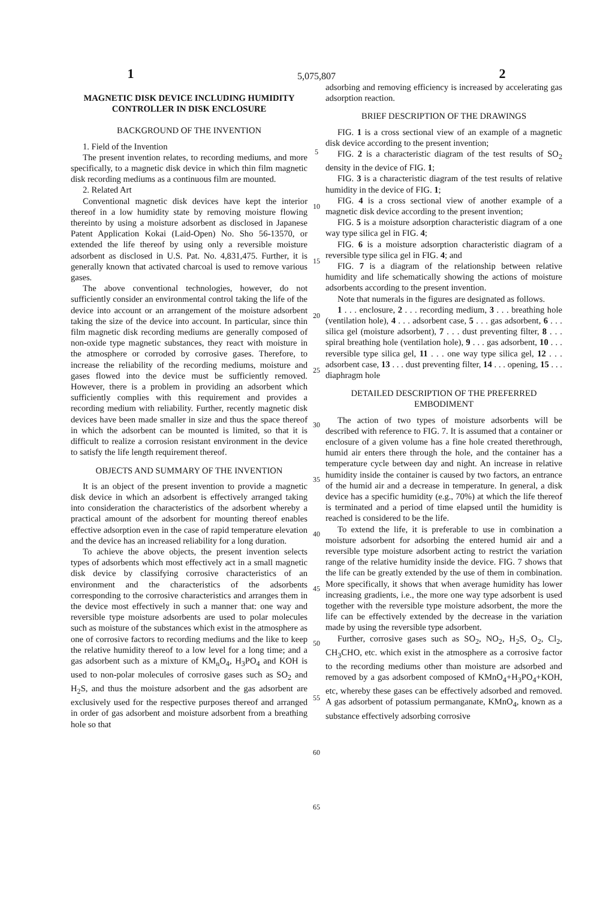1 5,075,807 2
MAGNETIC DISK DEVICE INCLUDING HUMIDITY CONTROLLER IN DISK ENCLOSURE
BACKGROUND OF THE INVENTION
1. Field of the Invention
The present invention relates, to recording mediums, and more specifically, to a magnetic disk device in which thin film magnetic disk recording mediums as a continuous film are mounted.
2. Related Art
Conventional magnetic disk devices have kept the interior thereof in a low humidity state by removing moisture flowing thereinto by using a moisture adsorbent as disclosed in Japanese Patent Application Kokai (Laid-Open) No. Sho 56-13570, or extended the life thereof by using only a reversible moisture adsorbent as disclosed in U.S. Pat. No. 4,831,475. Further, it is generally known that activated charcoal is used to remove various gases.
The above conventional technologies, however, do not sufficiently consider an environmental control taking the life of the device into account or an arrangement of the moisture adsorbent taking the size of the device into account. In particular, since thin film magnetic disk recording mediums are generally composed of non-oxide type magnetic substances, they react with moisture in the atmosphere or corroded by corrosive gases. Therefore, to increase the reliability of the recording mediums, moisture and gases flowed into the device must be sufficiently removed. However, there is a problem in providing an adsorbent which sufficiently complies with this requirement and provides a recording medium with reliability. Further, recently magnetic disk devices have been made smaller in size and thus the space thereof in which the adsorbent can be mounted is limited, so that it is difficult to realize a corrosion resistant environment in the device to satisfy the life length requirement thereof.
OBJECTS AND SUMMARY OF THE INVENTION
It is an object of the present invention to provide a magnetic disk device in which an adsorbent is effectively arranged taking into consideration the characteristics of the adsorbent whereby a practical amount of the adsorbent for mounting thereof enables effective adsorption even in the case of rapid temperature elevation and the device has an increased reliability for a long duration.
To achieve the above objects, the present invention selects types of adsorbents which most effectively act in a small magnetic disk device by classifying corrosive characteristics of an environment and the characteristics of the adsorbents corresponding to the corrosive characteristics and arranges them in the device most effectively in such a manner that: one way and reversible type moisture adsorbents are used to polar molecules such as moisture of the substances which exist in the atmosphere as one of corrosive factors to recording mediums and the like to keep the relative humidity thereof to a low level for a long time; and a gas adsorbent such as a mixture of KM<sub>n</sub>O<sub>4</sub>, H<sub>3</sub>PO<sub>4</sub> and KOH is used to non-polar molecules of corrosive gases such as SO<sub>2</sub> and H<sub>2</sub>S, and thus the moisture adsorbent and the gas adsorbent are exclusively used for the respective purposes thereof and arranged in order of gas adsorbent and moisture adsorbent from a breathing hole so that
5
10
15
20
25
30
35
40
45
50
55
60
65
adsorbing and removing efficiency is increased by accelerating gas adsorption reaction.
BRIEF DESCRIPTION OF THE DRAWINGS
FIG. 1 is a cross sectional view of an example of a magnetic disk device according to the present invention;
FIG. 2 is a characteristic diagram of the test results of SO<sub>2</sub> density in the device of FIG. 1;
FIG. 3 is a characteristic diagram of the test results of relative humidity in the device of FIG. 1;
FIG. 4 is a cross sectional view of another example of a magnetic disk device according to the present invention;
FIG. 5 is a moisture adsorption characteristic diagram of a one way type silica gel in FIG. 4;
FIG. 6 is a moisture adsorption characteristic diagram of a reversible type silica gel in FIG. 4; and
FIG. 7 is a diagram of the relationship between relative humidity and life schematically showing the actions of moisture adsorbents according to the present invention.
Note that numerals in the figures are designated as follows.
1 . . . enclosure, 2 . . . recording medium, 3 . . . breathing hole (ventilation hole), 4 . . . adsorbent case, 5 . . . gas adsorbent, 6 . . . silica gel (moisture adsorbent), 7 . . . dust preventing filter, 8 . . . spiral breathing hole (ventilation hole), 9 . . . gas adsorbent, 10 . . . reversible type silica gel, 11 . . . one way type silica gel, 12 . . . adsorbent case, 13 . . . dust preventing filter, 14 . . . opening, 15 . . . diaphragm hole
DETAILED DESCRIPTION OF THE PREFERRED EMBODIMENT
The action of two types of moisture adsorbents will be described with reference to FIG. 7. It is assumed that a container or enclosure of a given volume has a fine hole created therethrough, humid air enters there through the hole, and the container has a temperature cycle between day and night. An increase in relative humidity inside the container is caused by two factors, an entrance of the humid air and a decrease in temperature. In general, a disk device has a specific humidity (e.g., 70%) at which the life thereof is terminated and a period of time elapsed until the humidity is reached is considered to be the life.
To extend the life, it is preferable to use in combination a moisture adsorbent for adsorbing the entered humid air and a reversible type moisture adsorbent acting to restrict the variation range of the relative humidity inside the device. FIG. 7 shows that the life can be greatly extended by the use of them in combination. More specifically, it shows that when average humidity has lower increasing gradients, i.e., the more one way type adsorbent is used together with the reversible type moisture adsorbent, the more the life can be effectively extended by the decrease in the variation made by using the reversible type adsorbent.
Further, corrosive gases such as SO<sub>2</sub>, NO<sub>2</sub>, H<sub>2</sub>S, O<sub>2</sub>, Cl<sub>2</sub>, CH<sub>3</sub>CHO, etc. which exist in the atmosphere as a corrosive factor to the recording mediums other than moisture are adsorbed and removed by a gas adsorbent composed of KMnO<sub>4</sub>+H<sub>3</sub>PO<sub>4</sub>+KOH, etc, whereby these gases can be effectively adsorbed and removed. A gas adsorbent of potassium permanganate, KMnO<sub>4</sub>, known as a substance effectively adsorbing corrosive